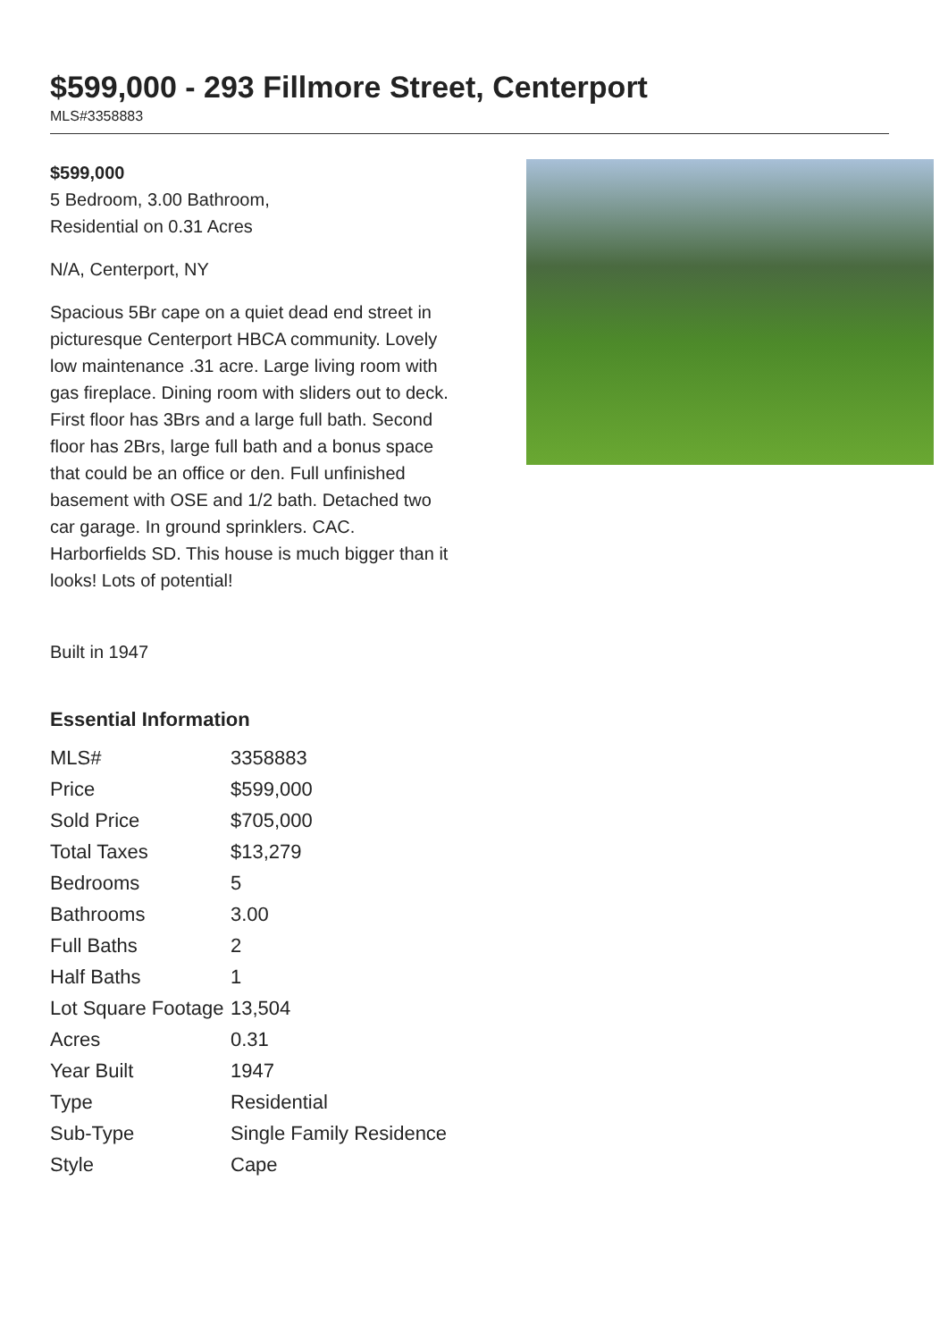$599,000 - 293 Fillmore Street, Centerport
MLS#3358883
$599,000
5 Bedroom, 3.00 Bathroom,
Residential on 0.31 Acres
N/A, Centerport, NY
Spacious 5Br cape on a quiet dead end street in picturesque Centerport HBCA community. Lovely low maintenance .31 acre. Large living room with gas fireplace. Dining room with sliders out to deck. First floor has 3Brs and a large full bath. Second floor has 2Brs, large full bath and a bonus space that could be an office or den. Full unfinished basement with OSE and 1/2 bath. Detached two car garage. In ground sprinklers. CAC. Harborfields SD. This house is much bigger than it looks! Lots of potential!
Built in 1947
Essential Information
| MLS# | 3358883 |
| Price | $599,000 |
| Sold Price | $705,000 |
| Total Taxes | $13,279 |
| Bedrooms | 5 |
| Bathrooms | 3.00 |
| Full Baths | 2 |
| Half Baths | 1 |
| Lot Square Footage | 13,504 |
| Acres | 0.31 |
| Year Built | 1947 |
| Type | Residential |
| Sub-Type | Single Family Residence |
| Style | Cape |